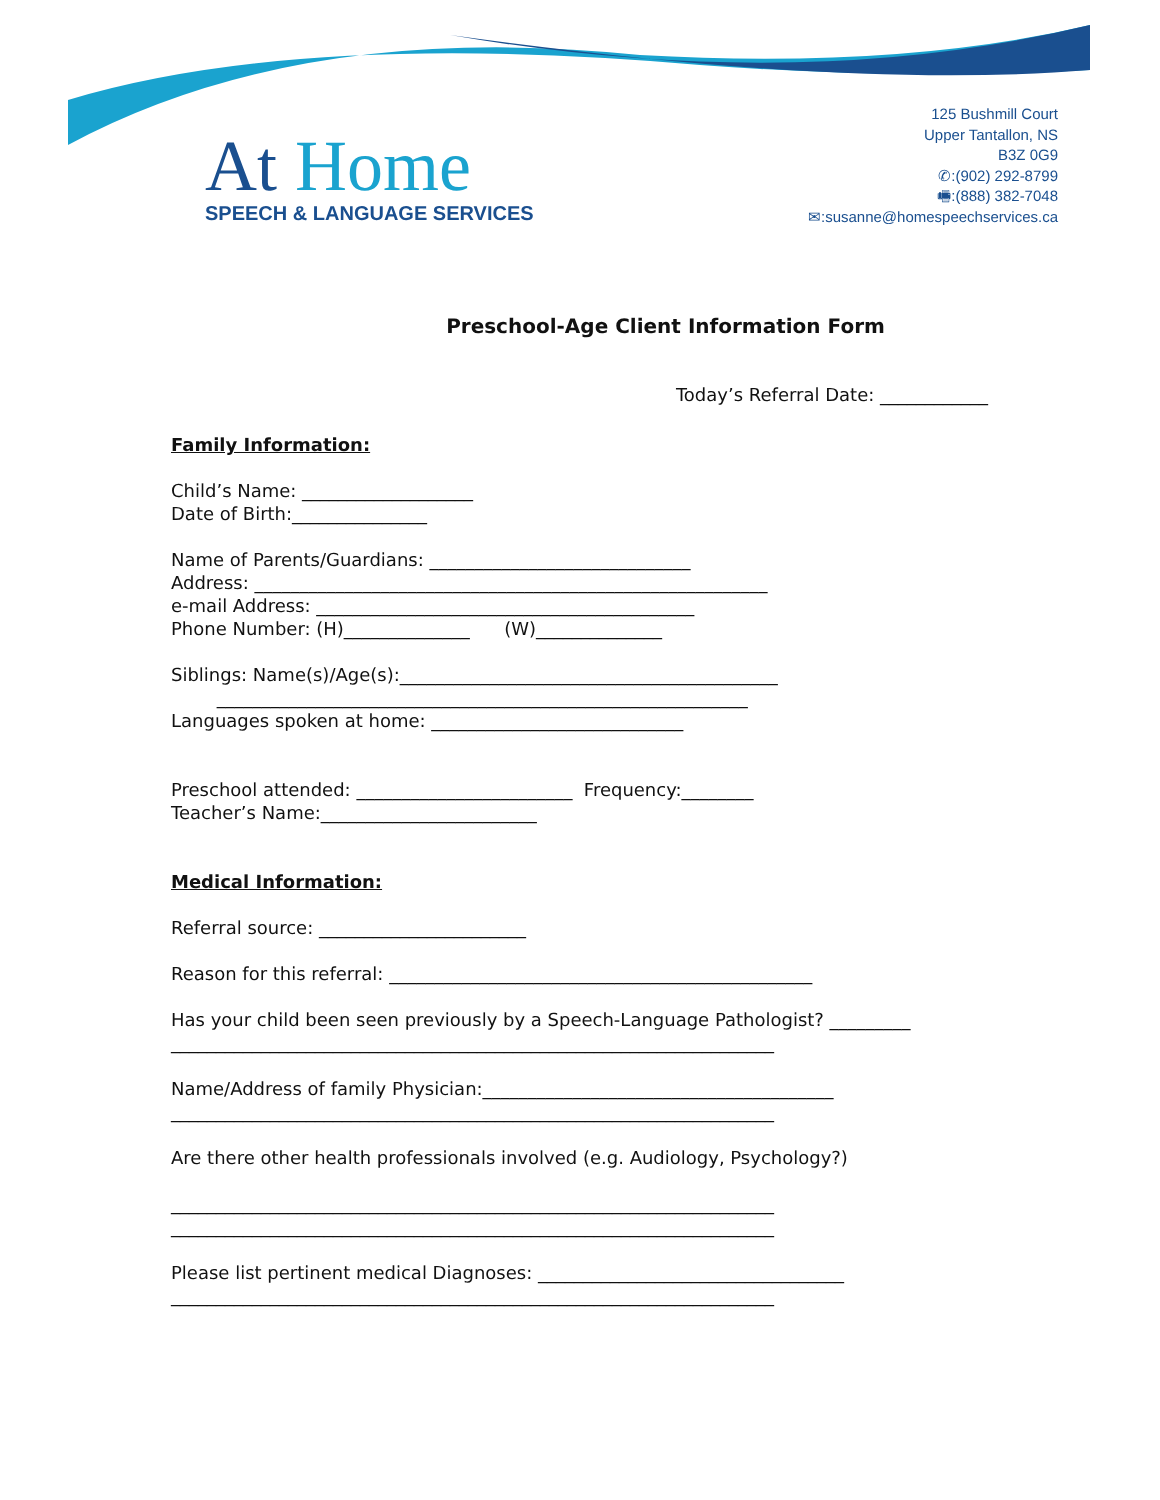At Home
SPEECH & LANGUAGE SERVICES
125 Bushmill Court
Upper Tantallon, NS
B3Z 0G9
✆:(902) 292-8799
🖷:(888) 382-7048
✉:susanne@homespeechservices.ca
Preschool-Age Client Information Form
Today’s Referral Date: ____________
Family Information:
Child’s Name: ___________________ Date of Birth:_______________
Name of Parents/Guardians: _____________________________ Address: _________________________________________________________ e-mail Address: __________________________________________ Phone Number: (H)______________ (W)______________
Siblings: Name(s)/Age(s):__________________________________________ ___________________________________________________________ Languages spoken at home: ____________________________
Preschool attended: ________________________ Frequency:________ Teacher’s Name:________________________
Medical Information:
Referral source: _______________________
Reason for this referral: _______________________________________________
Has your child been seen previously by a Speech-Language Pathologist? _________ ___________________________________________________________________
Name/Address of family Physician:_______________________________________ ___________________________________________________________________
Are there other health professionals involved (e.g. Audiology, Psychology?) ___________________________________________________________________ ___________________________________________________________________
Please list pertinent medical Diagnoses: __________________________________ ___________________________________________________________________